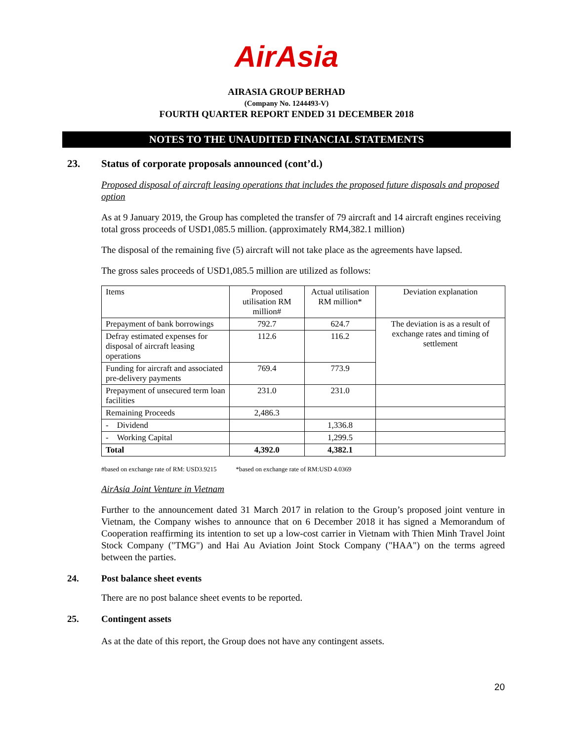AirAsia
AIRASIA GROUP BERHAD
(Company No. 1244493-V)
FOURTH QUARTER REPORT ENDED 31 DECEMBER 2018
NOTES TO THE UNAUDITED FINANCIAL STATEMENTS
23. Status of corporate proposals announced (cont’d.)
Proposed disposal of aircraft leasing operations that includes the proposed future disposals and proposed option
As at 9 January 2019, the Group has completed the transfer of 79 aircraft and 14 aircraft engines receiving total gross proceeds of USD1,085.5 million. (approximately RM4,382.1 million)
The disposal of the remaining five (5) aircraft will not take place as the agreements have lapsed.
The gross sales proceeds of USD1,085.5 million are utilized as follows:
| Items | Proposed utilisation RM million# | Actual utilisation RM million* | Deviation explanation |
| --- | --- | --- | --- |
| Prepayment of bank borrowings | 792.7 | 624.7 | The deviation is as a result of exchange rates and timing of settlement |
| Defray estimated expenses for disposal of aircraft leasing operations | 112.6 | 116.2 | |
| Funding for aircraft and associated pre-delivery payments | 769.4 | 773.9 | |
| Prepayment of unsecured term loan facilities | 231.0 | 231.0 | |
| Remaining Proceeds | 2,486.3 | | |
| - Dividend | | 1,336.8 | |
| - Working Capital | | 1,299.5 | |
| Total | 4,392.0 | 4,382.1 | |
#based on exchange rate of RM: USD3.9215 *based on exchange rate of RM:USD 4.0369
AirAsia Joint Venture in Vietnam
Further to the announcement dated 31 March 2017 in relation to the Group’s proposed joint venture in Vietnam, the Company wishes to announce that on 6 December 2018 it has signed a Memorandum of Cooperation reaffirming its intention to set up a low-cost carrier in Vietnam with Thien Minh Travel Joint Stock Company ("TMG") and Hai Au Aviation Joint Stock Company ("HAA") on the terms agreed between the parties.
24. Post balance sheet events
There are no post balance sheet events to be reported.
25. Contingent assets
As at the date of this report, the Group does not have any contingent assets.
20